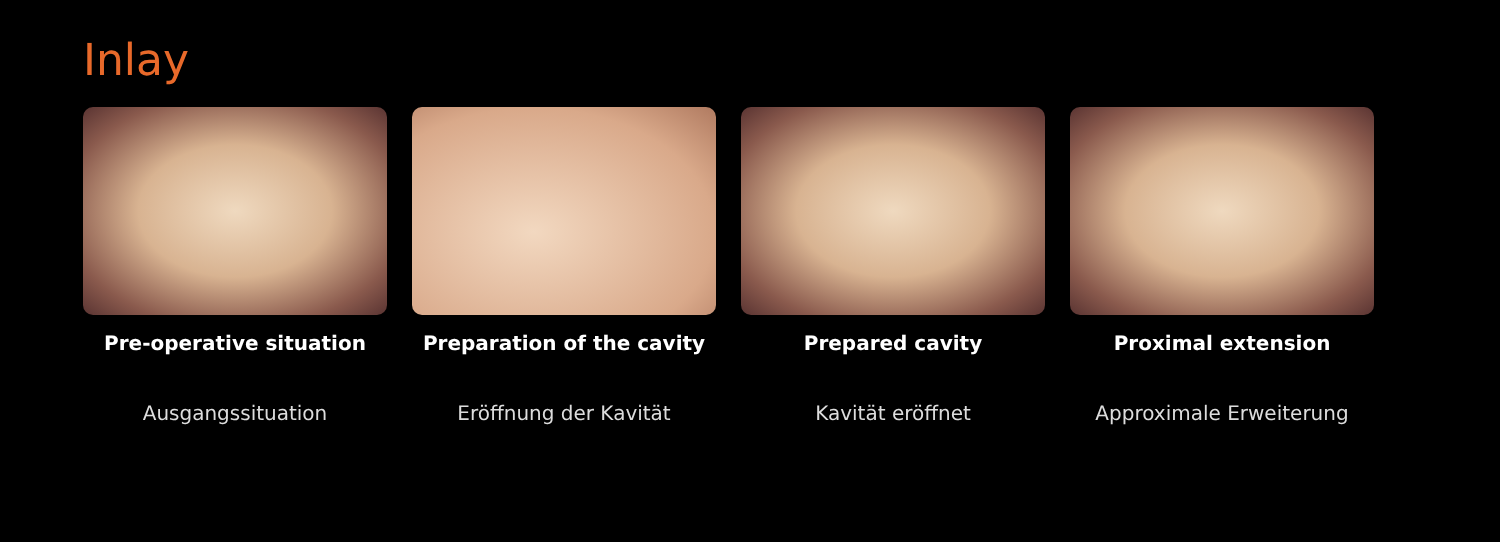Inlay
Pre-operative situation
Ausgangssituation
Preparation of the cavity
Eröffnung der Kavität
Prepared cavity
Kavität eröffnet
Proximal extension
Approximale Erweiterung